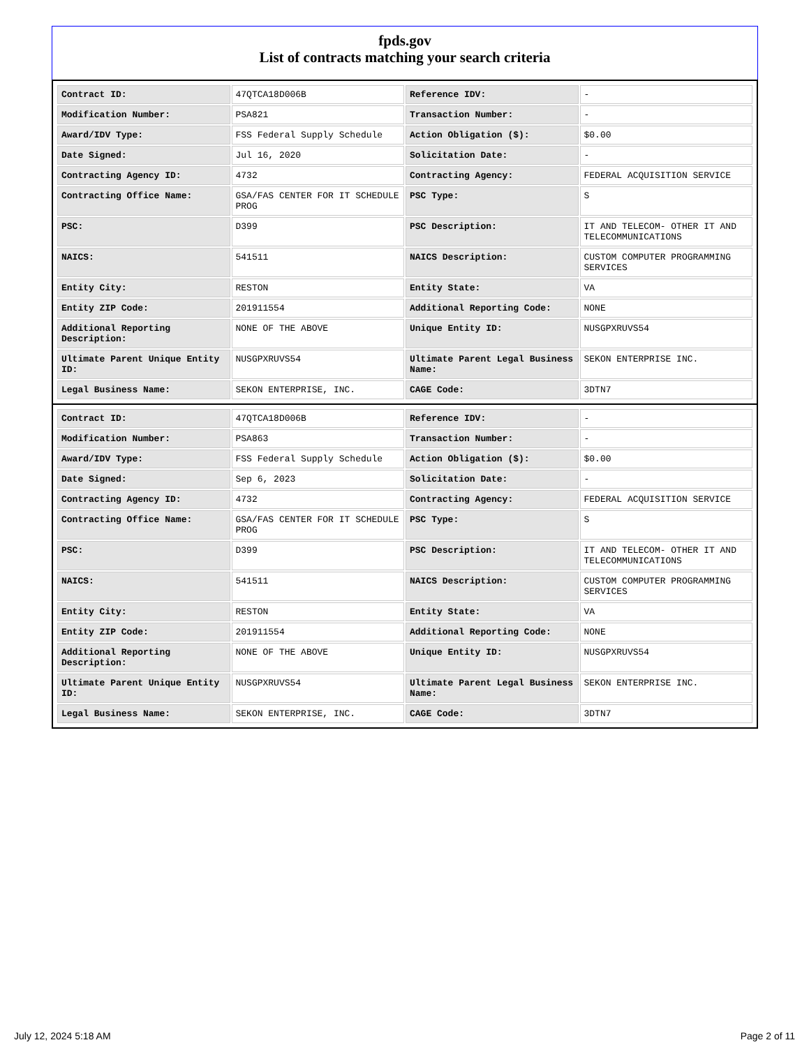fpds.gov
List of contracts matching your search criteria
| Contract ID: | 47QTCA18D006B | Reference IDV: | - |
| Modification Number: | PSA821 | Transaction Number: | - |
| Award/IDV Type: | FSS Federal Supply Schedule | Action Obligation ($): | $0.00 |
| Date Signed: | Jul 16, 2020 | Solicitation Date: | - |
| Contracting Agency ID: | 4732 | Contracting Agency: | FEDERAL ACQUISITION SERVICE |
| Contracting Office Name: | GSA/FAS CENTER FOR IT SCHEDULE PROG | PSC Type: | S |
| PSC: | D399 | PSC Description: | IT AND TELECOM- OTHER IT AND TELECOMMUNICATIONS |
| NAICS: | 541511 | NAICS Description: | CUSTOM COMPUTER PROGRAMMING SERVICES |
| Entity City: | RESTON | Entity State: | VA |
| Entity ZIP Code: | 201911554 | Additional Reporting Code: | NONE |
| Additional Reporting Description: | NONE OF THE ABOVE | Unique Entity ID: | NUSGPXRUVS54 |
| Ultimate Parent Unique Entity ID: | NUSGPXRUVS54 | Ultimate Parent Legal Business Name: | SEKON ENTERPRISE INC. |
| Legal Business Name: | SEKON ENTERPRISE, INC. | CAGE Code: | 3DTN7 |
| Contract ID: | 47QTCA18D006B | Reference IDV: | - |
| Modification Number: | PSA863 | Transaction Number: | - |
| Award/IDV Type: | FSS Federal Supply Schedule | Action Obligation ($): | $0.00 |
| Date Signed: | Sep 6, 2023 | Solicitation Date: | - |
| Contracting Agency ID: | 4732 | Contracting Agency: | FEDERAL ACQUISITION SERVICE |
| Contracting Office Name: | GSA/FAS CENTER FOR IT SCHEDULE PROG | PSC Type: | S |
| PSC: | D399 | PSC Description: | IT AND TELECOM- OTHER IT AND TELECOMMUNICATIONS |
| NAICS: | 541511 | NAICS Description: | CUSTOM COMPUTER PROGRAMMING SERVICES |
| Entity City: | RESTON | Entity State: | VA |
| Entity ZIP Code: | 201911554 | Additional Reporting Code: | NONE |
| Additional Reporting Description: | NONE OF THE ABOVE | Unique Entity ID: | NUSGPXRUVS54 |
| Ultimate Parent Unique Entity ID: | NUSGPXRUVS54 | Ultimate Parent Legal Business Name: | SEKON ENTERPRISE INC. |
| Legal Business Name: | SEKON ENTERPRISE, INC. | CAGE Code: | 3DTN7 |
July 12, 2024 5:18 AM Page 2 of 11